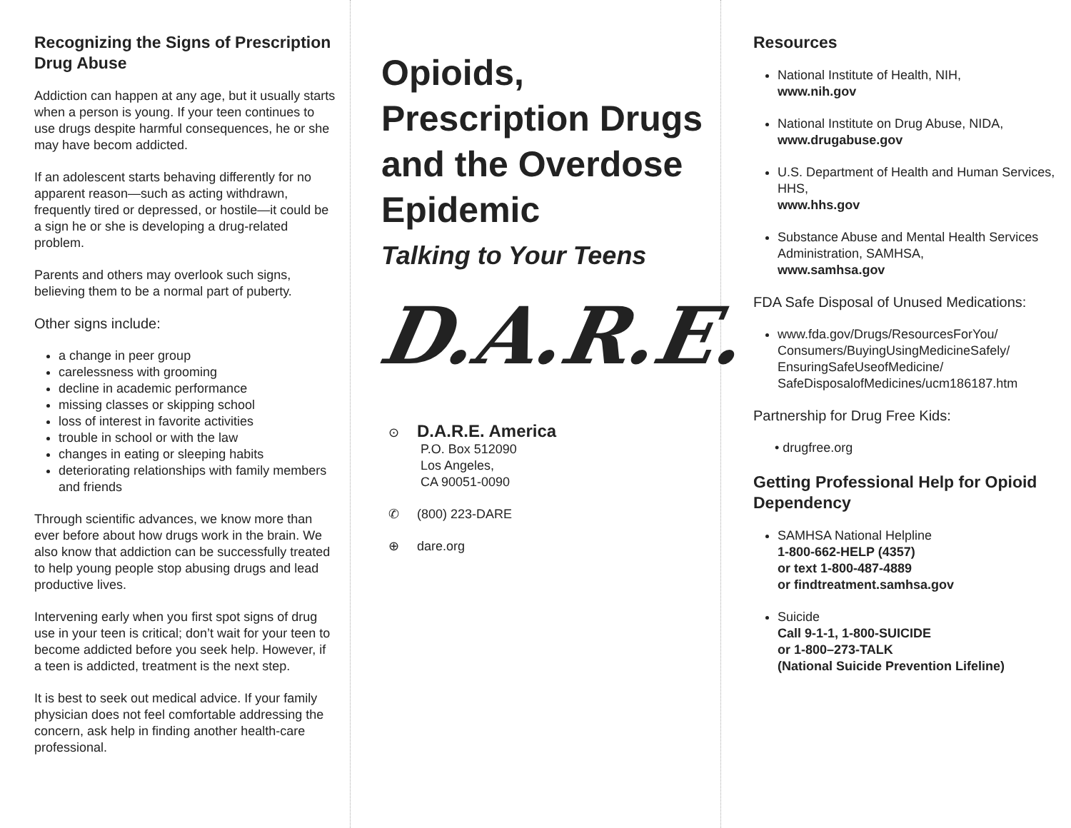Recognizing the Signs of Prescription Drug Abuse
Addiction can happen at any age, but it usually starts when a person is young. If your teen continues to use drugs despite harmful consequences, he or she may have becom addicted.
If an adolescent starts behaving differently for no apparent reason—such as acting withdrawn, frequently tired or depressed, or hostile—it could be a sign he or she is developing a drug-related problem.
Parents and others may overlook such signs, believing them to be a normal part of puberty.
Other signs include:
a change in peer group
carelessness with grooming
decline in academic performance
missing classes or skipping school
loss of interest in favorite activities
trouble in school or with the law
changes in eating or sleeping habits
deteriorating relationships with family members and friends
Through scientific advances, we know more than ever before about how drugs work in the brain. We also know that addiction can be successfully treated to help young people stop abusing drugs and lead productive lives.
Intervening early when you first spot signs of drug use in your teen is critical; don’t wait for your teen to become addicted before you seek help. However, if a teen is addicted, treatment is the next step.
It is best to seek out medical advice. If your family physician does not feel comfortable addressing the concern, ask help in finding another health-care professional.
Opioids, Prescription Drugs and the Overdose Epidemic
Talking to Your Teens
D.A.R.E.
⊙ D.A.R.E. America
P.O. Box 512090
Los Angeles,
CA 90051-0090
✆ (800) 223-DARE
⊕ dare.org
Resources
National Institute of Health, NIH,
www.nih.gov
National Institute on Drug Abuse, NIDA,
www.drugabuse.gov
U.S. Department of Health and Human Services, HHS,
www.hhs.gov
Substance Abuse and Mental Health Services Administration, SAMHSA,
www.samhsa.gov
FDA Safe Disposal of Unused Medications:
www.fda.gov/Drugs/ResourcesForYou/ Consumers/BuyingUsingMedicineSafely/ EnsuringSafeUseofMedicine/ SafeDisposalofMedicines/ucm186187.htm
Partnership for Drug Free Kids:
• drugfree.org
Getting Professional Help for Opioid Dependency
SAMHSA National Helpline
1-800-662-HELP (4357)
or text 1-800-487-4889
or findtreatment.samhsa.gov
Suicide
Call 9-1-1, 1-800-SUICIDE
or 1-800–273-TALK
(National Suicide Prevention Lifeline)